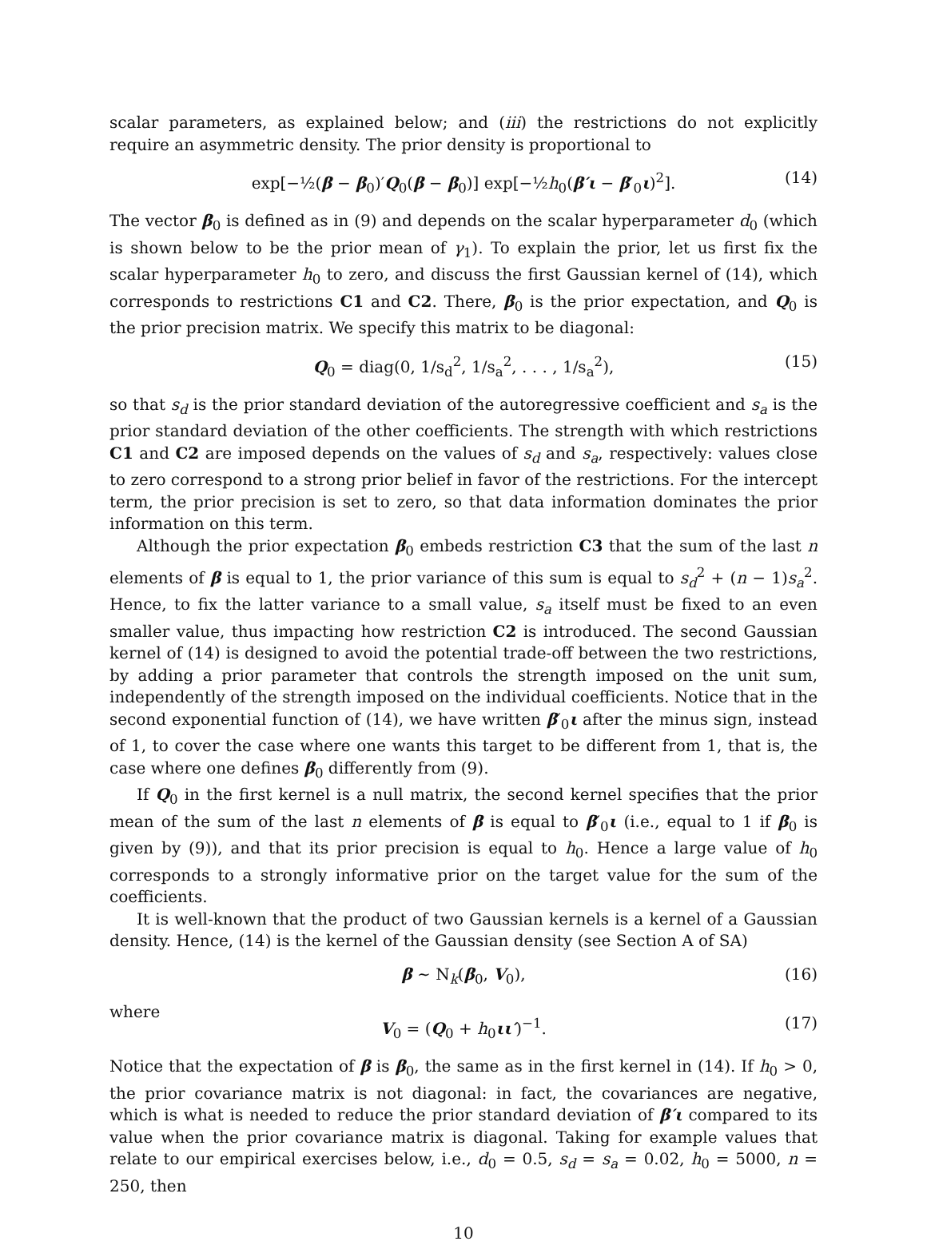scalar parameters, as explained below; and (iii) the restrictions do not explicitly require an asymmetric density. The prior density is proportional to
exp[−½(β − β<sub>0</sub>)′Q<sub>0</sub>(β − β<sub>0</sub>)] exp[−½h<sub>0</sub>(β′ι − β′<sub>0</sub>ι)<sup>2</sup>]. (14)
The vector β<sub>0</sub> is defined as in (9) and depends on the scalar hyperparameter d<sub>0</sub> (which is shown below to be the prior mean of γ<sub>1</sub>). To explain the prior, let us first fix the scalar hyperparameter h<sub>0</sub> to zero, and discuss the first Gaussian kernel of (14), which corresponds to restrictions C1 and C2. There, β<sub>0</sub> is the prior expectation, and Q<sub>0</sub> is the prior precision matrix. We specify this matrix to be diagonal:
Q<sub>0</sub> = diag(0, 1/s<sub>d</sub><sup>2</sup>, 1/s<sub>a</sub><sup>2</sup>, . . . , 1/s<sub>a</sub><sup>2</sup>), (15)
so that s<sub>d</sub> is the prior standard deviation of the autoregressive coefficient and s<sub>a</sub> is the prior standard deviation of the other coefficients. The strength with which restrictions C1 and C2 are imposed depends on the values of s<sub>d</sub> and s<sub>a</sub>, respectively: values close to zero correspond to a strong prior belief in favor of the restrictions. For the intercept term, the prior precision is set to zero, so that data information dominates the prior information on this term.
Although the prior expectation β<sub>0</sub> embeds restriction C3 that the sum of the last n elements of β is equal to 1, the prior variance of this sum is equal to s<sub>d</sub><sup>2</sup> + (n − 1)s<sub>a</sub><sup>2</sup>. Hence, to fix the latter variance to a small value, s<sub>a</sub> itself must be fixed to an even smaller value, thus impacting how restriction C2 is introduced. The second Gaussian kernel of (14) is designed to avoid the potential trade-off between the two restrictions, by adding a prior parameter that controls the strength imposed on the unit sum, independently of the strength imposed on the individual coefficients. Notice that in the second exponential function of (14), we have written β′<sub>0</sub>ι after the minus sign, instead of 1, to cover the case where one wants this target to be different from 1, that is, the case where one defines β<sub>0</sub> differently from (9).
If Q<sub>0</sub> in the first kernel is a null matrix, the second kernel specifies that the prior mean of the sum of the last n elements of β is equal to β′<sub>0</sub>ι (i.e., equal to 1 if β<sub>0</sub> is given by (9)), and that its prior precision is equal to h<sub>0</sub>. Hence a large value of h<sub>0</sub> corresponds to a strongly informative prior on the target value for the sum of the coefficients.
It is well-known that the product of two Gaussian kernels is a kernel of a Gaussian density. Hence, (14) is the kernel of the Gaussian density (see Section A of SA)
β ∼ N<sub>k</sub>(β<sub>0</sub>, V<sub>0</sub>), (16)
where
V<sub>0</sub> = (Q<sub>0</sub> + h<sub>0</sub>ιι′)<sup>−1</sup>. (17)
Notice that the expectation of β is β<sub>0</sub>, the same as in the first kernel in (14). If h<sub>0</sub> > 0, the prior covariance matrix is not diagonal: in fact, the covariances are negative, which is what is needed to reduce the prior standard deviation of β′ι compared to its value when the prior covariance matrix is diagonal. Taking for example values that relate to our empirical exercises below, i.e., d<sub>0</sub> = 0.5, s<sub>d</sub> = s<sub>a</sub> = 0.02, h<sub>0</sub> = 5000, n = 250, then
10